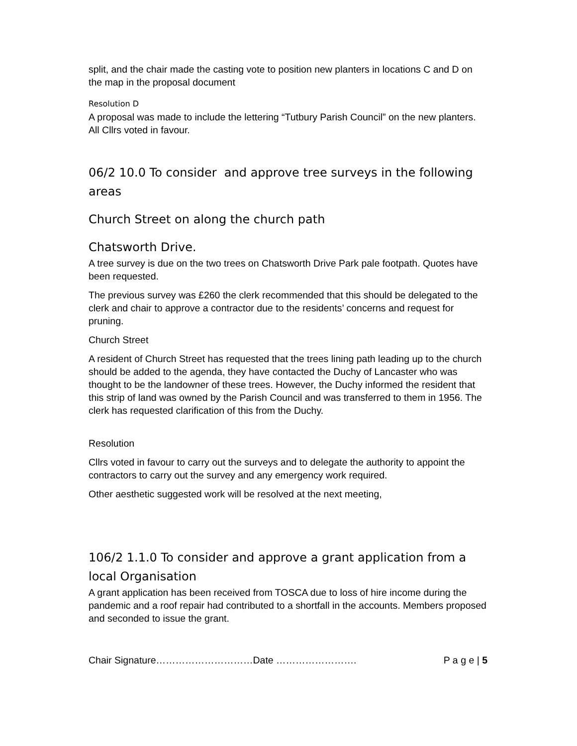split, and the chair made the casting vote to position new planters in locations C and D on the map in the proposal document
Resolution D
A proposal was made to include the lettering “Tutbury Parish Council” on the new planters. All Cllrs voted in favour.
06/2 10.0 To consider and approve tree surveys in the following areas
Church Street on along the church path
Chatsworth Drive.
A tree survey is due on the two trees on Chatsworth Drive Park pale footpath. Quotes have been requested.
The previous survey was £260 the clerk recommended that this should be delegated to the clerk and chair to approve a contractor due to the residents’ concerns and request for pruning.
Church Street
A resident of Church Street has requested that the trees lining path leading up to the church should be added to the agenda, they have contacted the Duchy of Lancaster who was thought to be the landowner of these trees. However, the Duchy informed the resident that this strip of land was owned by the Parish Council and was transferred to them in 1956. The clerk has requested clarification of this from the Duchy.
Resolution
Cllrs voted in favour to carry out the surveys and to delegate the authority to appoint the contractors to carry out the survey and any emergency work required.
Other aesthetic suggested work will be resolved at the next meeting,
106/2 1.1.0 To consider and approve a grant application from a local Organisation
A grant application has been received from TOSCA due to loss of hire income during the pandemic and a roof repair had contributed to a shortfall in the accounts. Members proposed and seconded to issue the grant.
Chair Signature…………………………Date ……………………. P a g e | 5